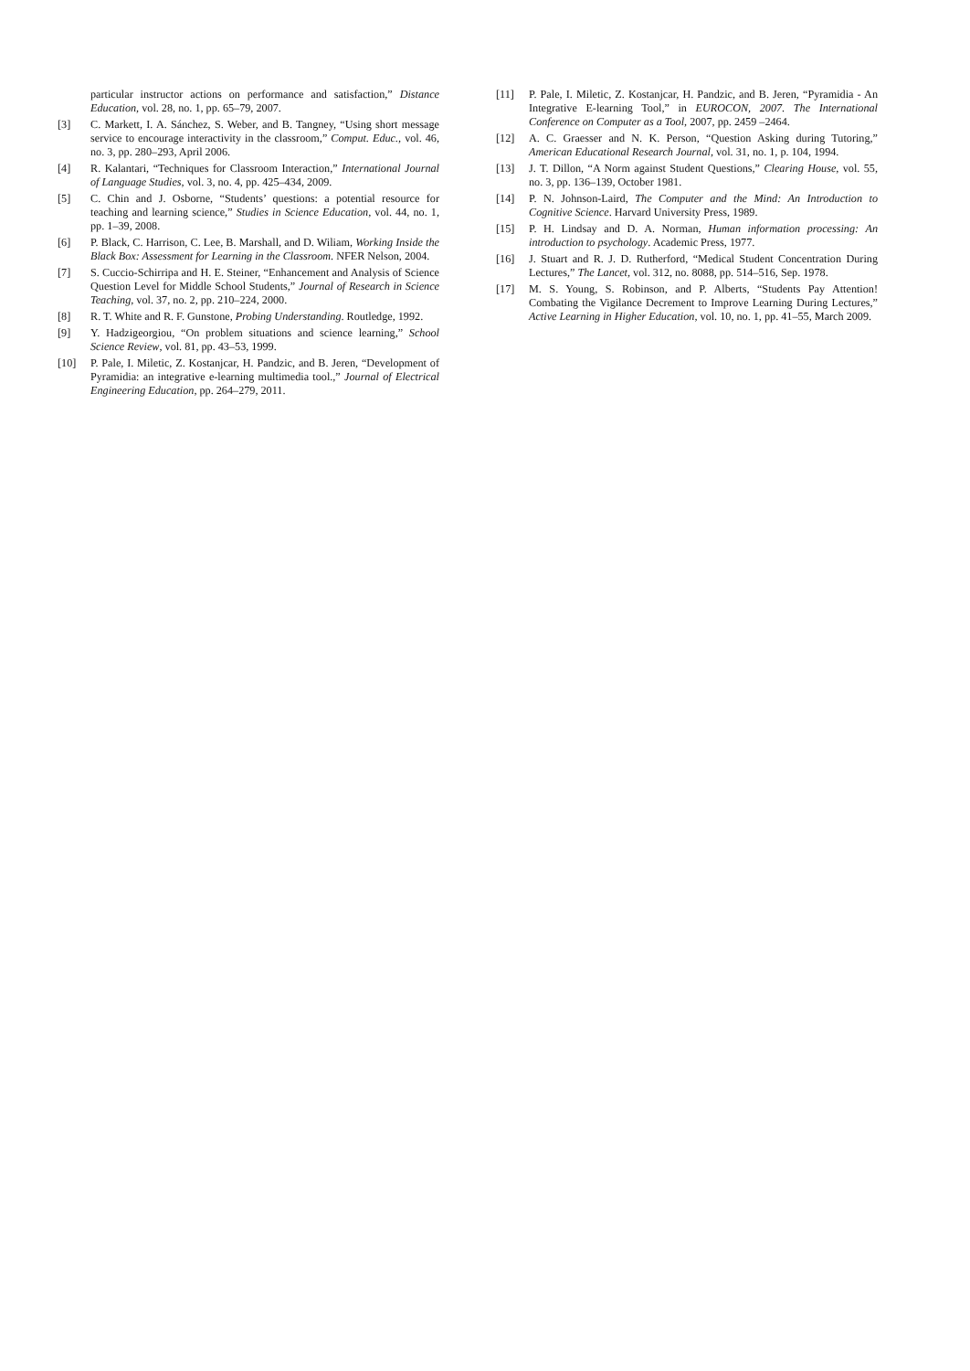particular instructor actions on performance and satisfaction,” Distance Education, vol. 28, no. 1, pp. 65–79, 2007.
[3] C. Markett, I. A. Sánchez, S. Weber, and B. Tangney, “Using short message service to encourage interactivity in the classroom,” Comput. Educ., vol. 46, no. 3, pp. 280–293, April 2006.
[4] R. Kalantari, “Techniques for Classroom Interaction,” International Journal of Language Studies, vol. 3, no. 4, pp. 425–434, 2009.
[5] C. Chin and J. Osborne, “Students’ questions: a potential resource for teaching and learning science,” Studies in Science Education, vol. 44, no. 1, pp. 1–39, 2008.
[6] P. Black, C. Harrison, C. Lee, B. Marshall, and D. Wiliam, Working Inside the Black Box: Assessment for Learning in the Classroom. NFER Nelson, 2004.
[7] S. Cuccio-Schirripa and H. E. Steiner, “Enhancement and Analysis of Science Question Level for Middle School Students,” Journal of Research in Science Teaching, vol. 37, no. 2, pp. 210–224, 2000.
[8] R. T. White and R. F. Gunstone, Probing Understanding. Routledge, 1992.
[9] Y. Hadzigeorgiou, “On problem situations and science learning,” School Science Review, vol. 81, pp. 43–53, 1999.
[10] P. Pale, I. Miletic, Z. Kostanjcar, H. Pandzic, and B. Jeren, “Development of Pyramidia: an integrative e-learning multimedia tool.,” Journal of Electrical Engineering Education, pp. 264–279, 2011.
[11] P. Pale, I. Miletic, Z. Kostanjcar, H. Pandzic, and B. Jeren, “Pyramidia - An Integrative E-learning Tool,” in EUROCON, 2007. The International Conference on Computer as a Tool, 2007, pp. 2459 –2464.
[12] A. C. Graesser and N. K. Person, “Question Asking during Tutoring,” American Educational Research Journal, vol. 31, no. 1, p. 104, 1994.
[13] J. T. Dillon, “A Norm against Student Questions,” Clearing House, vol. 55, no. 3, pp. 136–139, October 1981.
[14] P. N. Johnson-Laird, The Computer and the Mind: An Introduction to Cognitive Science. Harvard University Press, 1989.
[15] P. H. Lindsay and D. A. Norman, Human information processing: An introduction to psychology. Academic Press, 1977.
[16] J. Stuart and R. J. D. Rutherford, “Medical Student Concentration During Lectures,” The Lancet, vol. 312, no. 8088, pp. 514–516, Sep. 1978.
[17] M. S. Young, S. Robinson, and P. Alberts, “Students Pay Attention! Combating the Vigilance Decrement to Improve Learning During Lectures,” Active Learning in Higher Education, vol. 10, no. 1, pp. 41–55, March 2009.